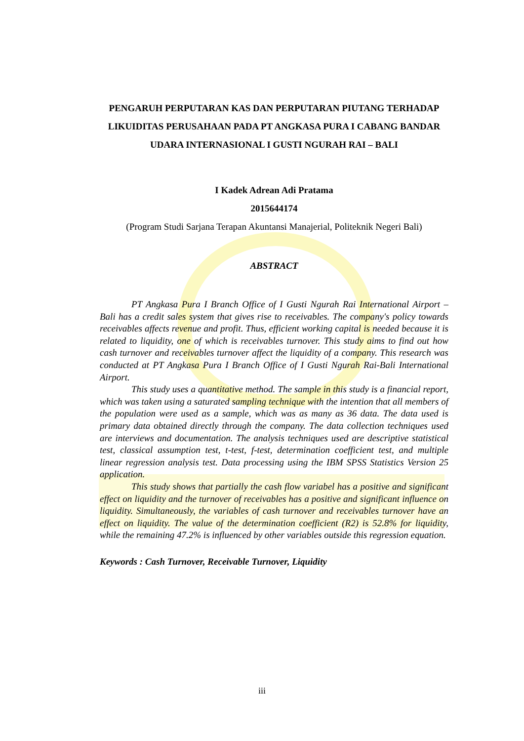PENGARUH PERPUTARAN KAS DAN PERPUTARAN PIUTANG TERHADAP LIKUIDITAS PERUSAHAAN PADA PT ANGKASA PURA I CABANG BANDAR UDARA INTERNASIONAL I GUSTI NGURAH RAI – BALI
I Kadek Adrean Adi Pratama
2015644174
(Program Studi Sarjana Terapan Akuntansi Manajerial, Politeknik Negeri Bali)
ABSTRACT
PT Angkasa Pura I Branch Office of I Gusti Ngurah Rai International Airport – Bali has a credit sales system that gives rise to receivables. The company's policy towards receivables affects revenue and profit. Thus, efficient working capital is needed because it is related to liquidity, one of which is receivables turnover. This study aims to find out how cash turnover and receivables turnover affect the liquidity of a company. This research was conducted at PT Angkasa Pura I Branch Office of I Gusti Ngurah Rai-Bali International Airport.
This study uses a quantitative method. The sample in this study is a financial report, which was taken using a saturated sampling technique with the intention that all members of the population were used as a sample, which was as many as 36 data. The data used is primary data obtained directly through the company. The data collection techniques used are interviews and documentation. The analysis techniques used are descriptive statistical test, classical assumption test, t-test, f-test, determination coefficient test, and multiple linear regression analysis test. Data processing using the IBM SPSS Statistics Version 25 application.
This study shows that partially the cash flow variabel has a positive and significant effect on liquidity and the turnover of receivables has a positive and significant influence on liquidity. Simultaneously, the variables of cash turnover and receivables turnover have an effect on liquidity. The value of the determination coefficient (R2) is 52.8% for liquidity, while the remaining 47.2% is influenced by other variables outside this regression equation.
Keywords : Cash Turnover, Receivable Turnover, Liquidity
iii